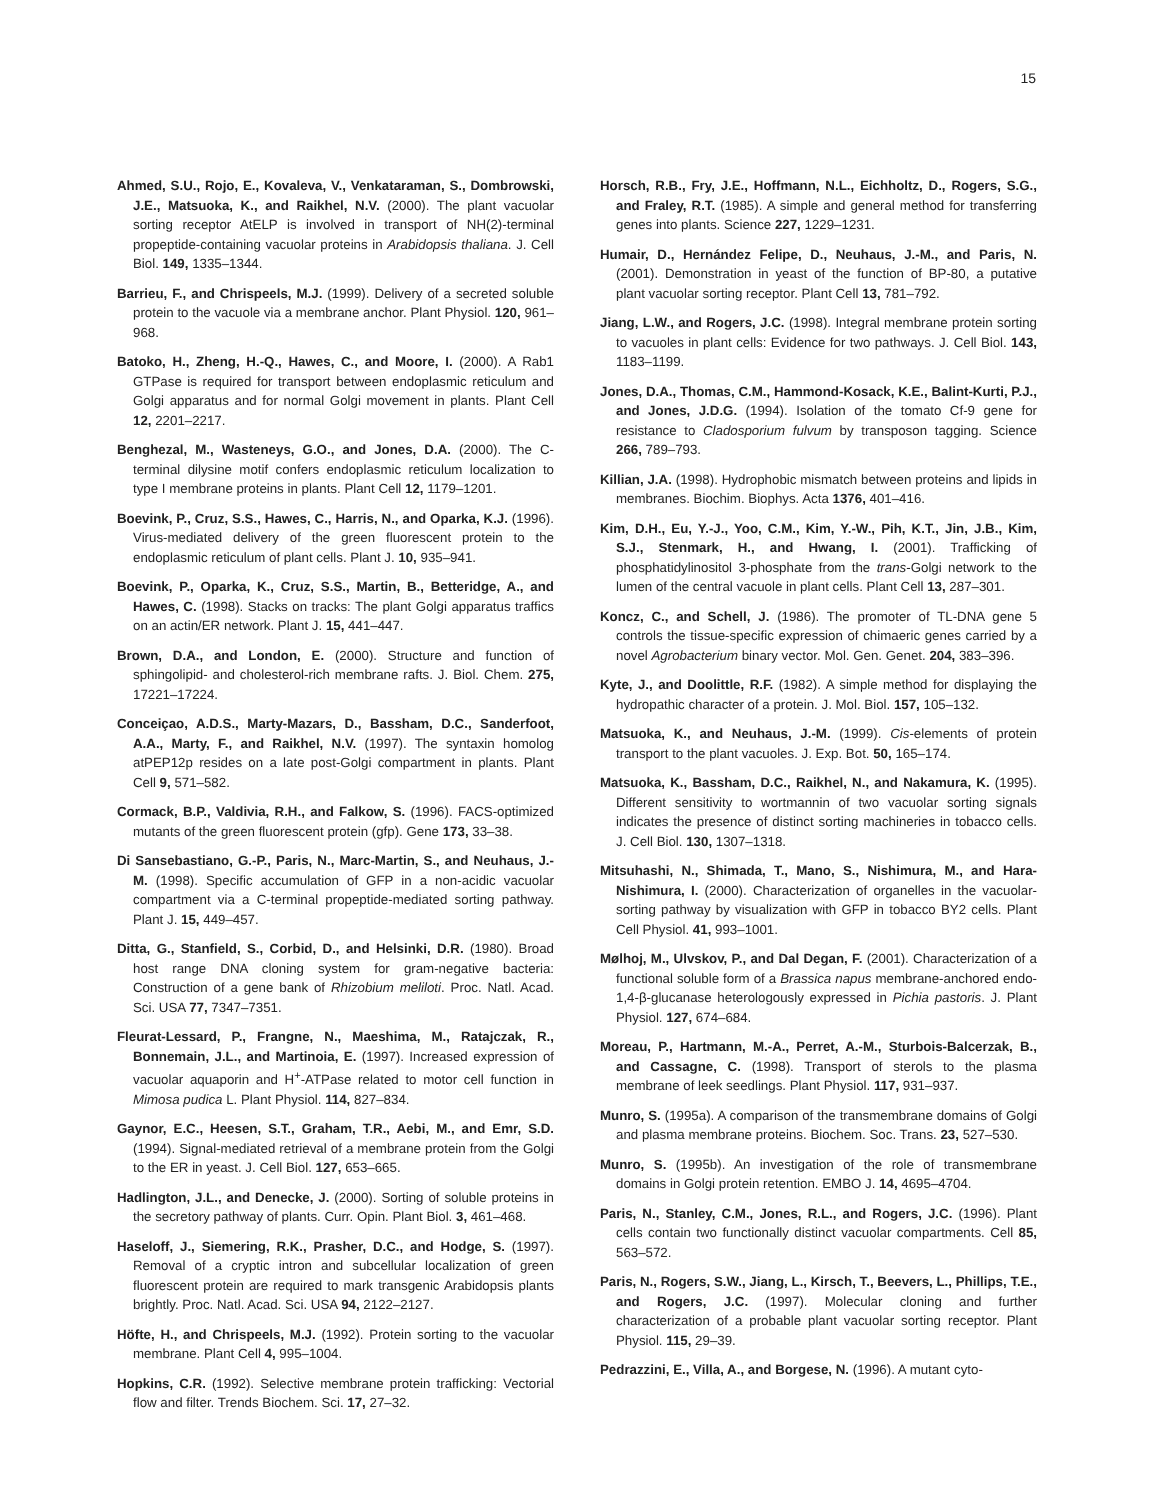15
Ahmed, S.U., Rojo, E., Kovaleva, V., Venkataraman, S., Dombrowski, J.E., Matsuoka, K., and Raikhel, N.V. (2000). The plant vacuolar sorting receptor AtELP is involved in transport of NH(2)-terminal propeptide-containing vacuolar proteins in Arabidopsis thaliana. J. Cell Biol. 149, 1335–1344.
Barrieu, F., and Chrispeels, M.J. (1999). Delivery of a secreted soluble protein to the vacuole via a membrane anchor. Plant Physiol. 120, 961–968.
Batoko, H., Zheng, H.-Q., Hawes, C., and Moore, I. (2000). A Rab1 GTPase is required for transport between endoplasmic reticulum and Golgi apparatus and for normal Golgi movement in plants. Plant Cell 12, 2201–2217.
Benghezal, M., Wasteneys, G.O., and Jones, D.A. (2000). The C-terminal dilysine motif confers endoplasmic reticulum localization to type I membrane proteins in plants. Plant Cell 12, 1179–1201.
Boevink, P., Cruz, S.S., Hawes, C., Harris, N., and Oparka, K.J. (1996). Virus-mediated delivery of the green fluorescent protein to the endoplasmic reticulum of plant cells. Plant J. 10, 935–941.
Boevink, P., Oparka, K., Cruz, S.S., Martin, B., Betteridge, A., and Hawes, C. (1998). Stacks on tracks: The plant Golgi apparatus traffics on an actin/ER network. Plant J. 15, 441–447.
Brown, D.A., and London, E. (2000). Structure and function of sphingolipid- and cholesterol-rich membrane rafts. J. Biol. Chem. 275, 17221–17224.
Conceiçao, A.D.S., Marty-Mazars, D., Bassham, D.C., Sanderfoot, A.A., Marty, F., and Raikhel, N.V. (1997). The syntaxin homolog atPEP12p resides on a late post-Golgi compartment in plants. Plant Cell 9, 571–582.
Cormack, B.P., Valdivia, R.H., and Falkow, S. (1996). FACS-optimized mutants of the green fluorescent protein (gfp). Gene 173, 33–38.
Di Sansebastiano, G.-P., Paris, N., Marc-Martin, S., and Neuhaus, J.-M. (1998). Specific accumulation of GFP in a non-acidic vacuolar compartment via a C-terminal propeptide-mediated sorting pathway. Plant J. 15, 449–457.
Ditta, G., Stanfield, S., Corbid, D., and Helsinki, D.R. (1980). Broad host range DNA cloning system for gram-negative bacteria: Construction of a gene bank of Rhizobium meliloti. Proc. Natl. Acad. Sci. USA 77, 7347–7351.
Fleurat-Lessard, P., Frangne, N., Maeshima, M., Ratajczak, R., Bonnemain, J.L., and Martinoia, E. (1997). Increased expression of vacuolar aquaporin and H<sup>+</sup>-ATPase related to motor cell function in Mimosa pudica L. Plant Physiol. 114, 827–834.
Gaynor, E.C., Heesen, S.T., Graham, T.R., Aebi, M., and Emr, S.D. (1994). Signal-mediated retrieval of a membrane protein from the Golgi to the ER in yeast. J. Cell Biol. 127, 653–665.
Hadlington, J.L., and Denecke, J. (2000). Sorting of soluble proteins in the secretory pathway of plants. Curr. Opin. Plant Biol. 3, 461–468.
Haseloff, J., Siemering, R.K., Prasher, D.C., and Hodge, S. (1997). Removal of a cryptic intron and subcellular localization of green fluorescent protein are required to mark transgenic Arabidopsis plants brightly. Proc. Natl. Acad. Sci. USA 94, 2122–2127.
Höfte, H., and Chrispeels, M.J. (1992). Protein sorting to the vacuolar membrane. Plant Cell 4, 995–1004.
Hopkins, C.R. (1992). Selective membrane protein trafficking: Vectorial flow and filter. Trends Biochem. Sci. 17, 27–32.
Horsch, R.B., Fry, J.E., Hoffmann, N.L., Eichholtz, D., Rogers, S.G., and Fraley, R.T. (1985). A simple and general method for transferring genes into plants. Science 227, 1229–1231.
Humair, D., Hernández Felipe, D., Neuhaus, J.-M., and Paris, N. (2001). Demonstration in yeast of the function of BP-80, a putative plant vacuolar sorting receptor. Plant Cell 13, 781–792.
Jiang, L.W., and Rogers, J.C. (1998). Integral membrane protein sorting to vacuoles in plant cells: Evidence for two pathways. J. Cell Biol. 143, 1183–1199.
Jones, D.A., Thomas, C.M., Hammond-Kosack, K.E., Balint-Kurti, P.J., and Jones, J.D.G. (1994). Isolation of the tomato Cf-9 gene for resistance to Cladosporium fulvum by transposon tagging. Science 266, 789–793.
Killian, J.A. (1998). Hydrophobic mismatch between proteins and lipids in membranes. Biochim. Biophys. Acta 1376, 401–416.
Kim, D.H., Eu, Y.-J., Yoo, C.M., Kim, Y.-W., Pih, K.T., Jin, J.B., Kim, S.J., Stenmark, H., and Hwang, I. (2001). Trafficking of phosphatidylinositol 3-phosphate from the trans-Golgi network to the lumen of the central vacuole in plant cells. Plant Cell 13, 287–301.
Koncz, C., and Schell, J. (1986). The promoter of TL-DNA gene 5 controls the tissue-specific expression of chimaeric genes carried by a novel Agrobacterium binary vector. Mol. Gen. Genet. 204, 383–396.
Kyte, J., and Doolittle, R.F. (1982). A simple method for displaying the hydropathic character of a protein. J. Mol. Biol. 157, 105–132.
Matsuoka, K., and Neuhaus, J.-M. (1999). Cis-elements of protein transport to the plant vacuoles. J. Exp. Bot. 50, 165–174.
Matsuoka, K., Bassham, D.C., Raikhel, N., and Nakamura, K. (1995). Different sensitivity to wortmannin of two vacuolar sorting signals indicates the presence of distinct sorting machineries in tobacco cells. J. Cell Biol. 130, 1307–1318.
Mitsuhashi, N., Shimada, T., Mano, S., Nishimura, M., and Hara-Nishimura, I. (2000). Characterization of organelles in the vacuolar-sorting pathway by visualization with GFP in tobacco BY2 cells. Plant Cell Physiol. 41, 993–1001.
Mølhoj, M., Ulvskov, P., and Dal Degan, F. (2001). Characterization of a functional soluble form of a Brassica napus membrane-anchored endo-1,4-β-glucanase heterologously expressed in Pichia pastoris. J. Plant Physiol. 127, 674–684.
Moreau, P., Hartmann, M.-A., Perret, A.-M., Sturbois-Balcerzak, B., and Cassagne, C. (1998). Transport of sterols to the plasma membrane of leek seedlings. Plant Physiol. 117, 931–937.
Munro, S. (1995a). A comparison of the transmembrane domains of Golgi and plasma membrane proteins. Biochem. Soc. Trans. 23, 527–530.
Munro, S. (1995b). An investigation of the role of transmembrane domains in Golgi protein retention. EMBO J. 14, 4695–4704.
Paris, N., Stanley, C.M., Jones, R.L., and Rogers, J.C. (1996). Plant cells contain two functionally distinct vacuolar compartments. Cell 85, 563–572.
Paris, N., Rogers, S.W., Jiang, L., Kirsch, T., Beevers, L., Phillips, T.E., and Rogers, J.C. (1997). Molecular cloning and further characterization of a probable plant vacuolar sorting receptor. Plant Physiol. 115, 29–39.
Pedrazzini, E., Villa, A., and Borgese, N. (1996). A mutant cyto-